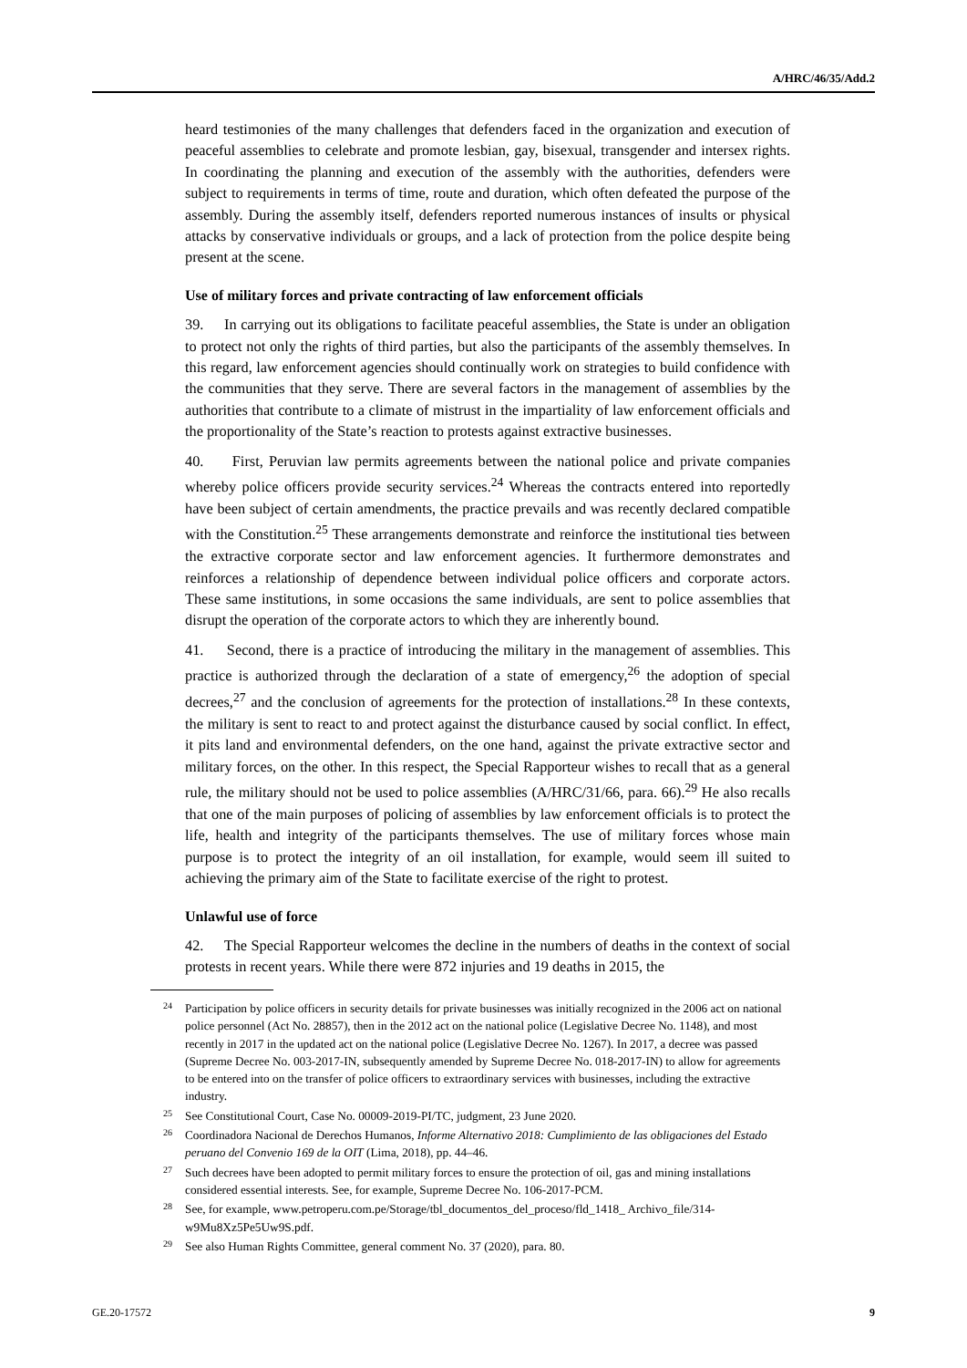A/HRC/46/35/Add.2
heard testimonies of the many challenges that defenders faced in the organization and execution of peaceful assemblies to celebrate and promote lesbian, gay, bisexual, transgender and intersex rights. In coordinating the planning and execution of the assembly with the authorities, defenders were subject to requirements in terms of time, route and duration, which often defeated the purpose of the assembly. During the assembly itself, defenders reported numerous instances of insults or physical attacks by conservative individuals or groups, and a lack of protection from the police despite being present at the scene.
Use of military forces and private contracting of law enforcement officials
39. In carrying out its obligations to facilitate peaceful assemblies, the State is under an obligation to protect not only the rights of third parties, but also the participants of the assembly themselves. In this regard, law enforcement agencies should continually work on strategies to build confidence with the communities that they serve. There are several factors in the management of assemblies by the authorities that contribute to a climate of mistrust in the impartiality of law enforcement officials and the proportionality of the State’s reaction to protests against extractive businesses.
40. First, Peruvian law permits agreements between the national police and private companies whereby police officers provide security services.<sup>24</sup> Whereas the contracts entered into reportedly have been subject of certain amendments, the practice prevails and was recently declared compatible with the Constitution.<sup>25</sup> These arrangements demonstrate and reinforce the institutional ties between the extractive corporate sector and law enforcement agencies. It furthermore demonstrates and reinforces a relationship of dependence between individual police officers and corporate actors. These same institutions, in some occasions the same individuals, are sent to police assemblies that disrupt the operation of the corporate actors to which they are inherently bound.
41. Second, there is a practice of introducing the military in the management of assemblies. This practice is authorized through the declaration of a state of emergency,<sup>26</sup> the adoption of special decrees,<sup>27</sup> and the conclusion of agreements for the protection of installations.<sup>28</sup> In these contexts, the military is sent to react to and protect against the disturbance caused by social conflict. In effect, it pits land and environmental defenders, on the one hand, against the private extractive sector and military forces, on the other. In this respect, the Special Rapporteur wishes to recall that as a general rule, the military should not be used to police assemblies (A/HRC/31/66, para. 66).<sup>29</sup> He also recalls that one of the main purposes of policing of assemblies by law enforcement officials is to protect the life, health and integrity of the participants themselves. The use of military forces whose main purpose is to protect the integrity of an oil installation, for example, would seem ill suited to achieving the primary aim of the State to facilitate exercise of the right to protest.
Unlawful use of force
42. The Special Rapporteur welcomes the decline in the numbers of deaths in the context of social protests in recent years. While there were 872 injuries and 19 deaths in 2015, the
24 Participation by police officers in security details for private businesses was initially recognized in the 2006 act on national police personnel (Act No. 28857), then in the 2012 act on the national police (Legislative Decree No. 1148), and most recently in 2017 in the updated act on the national police (Legislative Decree No. 1267). In 2017, a decree was passed (Supreme Decree No. 003-2017-IN, subsequently amended by Supreme Decree No. 018-2017-IN) to allow for agreements to be entered into on the transfer of police officers to extraordinary services with businesses, including the extractive industry.
25 See Constitutional Court, Case No. 00009-2019-PI/TC, judgment, 23 June 2020.
26 Coordinadora Nacional de Derechos Humanos, Informe Alternativo 2018: Cumplimiento de las obligaciones del Estado peruano del Convenio 169 de la OIT (Lima, 2018), pp. 44–46.
27 Such decrees have been adopted to permit military forces to ensure the protection of oil, gas and mining installations considered essential interests. See, for example, Supreme Decree No. 106-2017-PCM.
28 See, for example, www.petroperu.com.pe/Storage/tbl_documentos_del_proceso/fld_1418_ Archivo_file/314- w9Mu8Xz5Pe5Uw9S.pdf.
29 See also Human Rights Committee, general comment No. 37 (2020), para. 80.
GE.20-17572 9